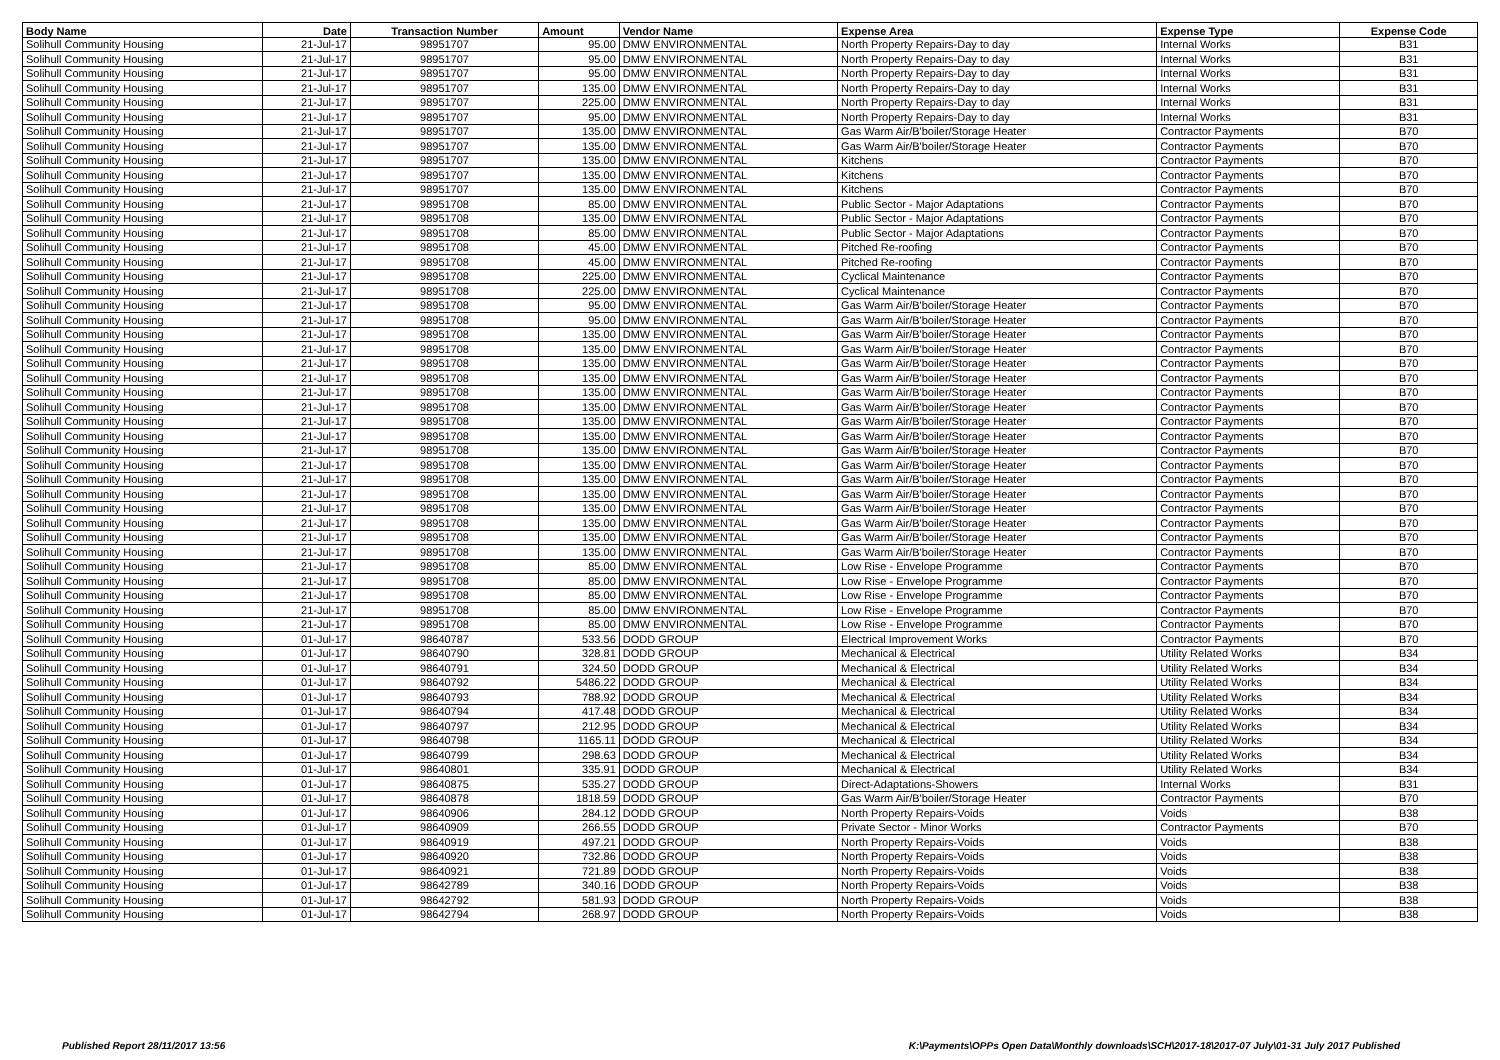| Body Name | Date | Transaction Number | Amount | Vendor Name | Expense Area | Expense Type | Expense Code |
| --- | --- | --- | --- | --- | --- | --- | --- |
| Solihull Community Housing | 21-Jul-17 | 98951707 | 95.00 | DMW ENVIRONMENTAL | North Property Repairs-Day to day | Internal Works | B31 |
| Solihull Community Housing | 21-Jul-17 | 98951707 | 95.00 | DMW ENVIRONMENTAL | North Property Repairs-Day to day | Internal Works | B31 |
| Solihull Community Housing | 21-Jul-17 | 98951707 | 95.00 | DMW ENVIRONMENTAL | North Property Repairs-Day to day | Internal Works | B31 |
| Solihull Community Housing | 21-Jul-17 | 98951707 | 135.00 | DMW ENVIRONMENTAL | North Property Repairs-Day to day | Internal Works | B31 |
| Solihull Community Housing | 21-Jul-17 | 98951707 | 225.00 | DMW ENVIRONMENTAL | North Property Repairs-Day to day | Internal Works | B31 |
| Solihull Community Housing | 21-Jul-17 | 98951707 | 95.00 | DMW ENVIRONMENTAL | North Property Repairs-Day to day | Internal Works | B31 |
| Solihull Community Housing | 21-Jul-17 | 98951707 | 135.00 | DMW ENVIRONMENTAL | Gas Warm Air/B'boiler/Storage Heater | Contractor Payments | B70 |
| Solihull Community Housing | 21-Jul-17 | 98951707 | 135.00 | DMW ENVIRONMENTAL | Gas Warm Air/B'boiler/Storage Heater | Contractor Payments | B70 |
| Solihull Community Housing | 21-Jul-17 | 98951707 | 135.00 | DMW ENVIRONMENTAL | Kitchens | Contractor Payments | B70 |
| Solihull Community Housing | 21-Jul-17 | 98951707 | 135.00 | DMW ENVIRONMENTAL | Kitchens | Contractor Payments | B70 |
| Solihull Community Housing | 21-Jul-17 | 98951707 | 135.00 | DMW ENVIRONMENTAL | Kitchens | Contractor Payments | B70 |
| Solihull Community Housing | 21-Jul-17 | 98951708 | 85.00 | DMW ENVIRONMENTAL | Public Sector - Major Adaptations | Contractor Payments | B70 |
| Solihull Community Housing | 21-Jul-17 | 98951708 | 135.00 | DMW ENVIRONMENTAL | Public Sector - Major Adaptations | Contractor Payments | B70 |
| Solihull Community Housing | 21-Jul-17 | 98951708 | 85.00 | DMW ENVIRONMENTAL | Public Sector - Major Adaptations | Contractor Payments | B70 |
| Solihull Community Housing | 21-Jul-17 | 98951708 | 45.00 | DMW ENVIRONMENTAL | Pitched Re-roofing | Contractor Payments | B70 |
| Solihull Community Housing | 21-Jul-17 | 98951708 | 45.00 | DMW ENVIRONMENTAL | Pitched Re-roofing | Contractor Payments | B70 |
| Solihull Community Housing | 21-Jul-17 | 98951708 | 225.00 | DMW ENVIRONMENTAL | Cyclical Maintenance | Contractor Payments | B70 |
| Solihull Community Housing | 21-Jul-17 | 98951708 | 225.00 | DMW ENVIRONMENTAL | Cyclical Maintenance | Contractor Payments | B70 |
| Solihull Community Housing | 21-Jul-17 | 98951708 | 95.00 | DMW ENVIRONMENTAL | Gas Warm Air/B'boiler/Storage Heater | Contractor Payments | B70 |
| Solihull Community Housing | 21-Jul-17 | 98951708 | 95.00 | DMW ENVIRONMENTAL | Gas Warm Air/B'boiler/Storage Heater | Contractor Payments | B70 |
| Solihull Community Housing | 21-Jul-17 | 98951708 | 135.00 | DMW ENVIRONMENTAL | Gas Warm Air/B'boiler/Storage Heater | Contractor Payments | B70 |
| Solihull Community Housing | 21-Jul-17 | 98951708 | 135.00 | DMW ENVIRONMENTAL | Gas Warm Air/B'boiler/Storage Heater | Contractor Payments | B70 |
| Solihull Community Housing | 21-Jul-17 | 98951708 | 135.00 | DMW ENVIRONMENTAL | Gas Warm Air/B'boiler/Storage Heater | Contractor Payments | B70 |
| Solihull Community Housing | 21-Jul-17 | 98951708 | 135.00 | DMW ENVIRONMENTAL | Gas Warm Air/B'boiler/Storage Heater | Contractor Payments | B70 |
| Solihull Community Housing | 21-Jul-17 | 98951708 | 135.00 | DMW ENVIRONMENTAL | Gas Warm Air/B'boiler/Storage Heater | Contractor Payments | B70 |
| Solihull Community Housing | 21-Jul-17 | 98951708 | 135.00 | DMW ENVIRONMENTAL | Gas Warm Air/B'boiler/Storage Heater | Contractor Payments | B70 |
| Solihull Community Housing | 21-Jul-17 | 98951708 | 135.00 | DMW ENVIRONMENTAL | Gas Warm Air/B'boiler/Storage Heater | Contractor Payments | B70 |
| Solihull Community Housing | 21-Jul-17 | 98951708 | 135.00 | DMW ENVIRONMENTAL | Gas Warm Air/B'boiler/Storage Heater | Contractor Payments | B70 |
| Solihull Community Housing | 21-Jul-17 | 98951708 | 135.00 | DMW ENVIRONMENTAL | Gas Warm Air/B'boiler/Storage Heater | Contractor Payments | B70 |
| Solihull Community Housing | 21-Jul-17 | 98951708 | 135.00 | DMW ENVIRONMENTAL | Gas Warm Air/B'boiler/Storage Heater | Contractor Payments | B70 |
| Solihull Community Housing | 21-Jul-17 | 98951708 | 135.00 | DMW ENVIRONMENTAL | Gas Warm Air/B'boiler/Storage Heater | Contractor Payments | B70 |
| Solihull Community Housing | 21-Jul-17 | 98951708 | 135.00 | DMW ENVIRONMENTAL | Gas Warm Air/B'boiler/Storage Heater | Contractor Payments | B70 |
| Solihull Community Housing | 21-Jul-17 | 98951708 | 135.00 | DMW ENVIRONMENTAL | Gas Warm Air/B'boiler/Storage Heater | Contractor Payments | B70 |
| Solihull Community Housing | 21-Jul-17 | 98951708 | 135.00 | DMW ENVIRONMENTAL | Gas Warm Air/B'boiler/Storage Heater | Contractor Payments | B70 |
| Solihull Community Housing | 21-Jul-17 | 98951708 | 135.00 | DMW ENVIRONMENTAL | Gas Warm Air/B'boiler/Storage Heater | Contractor Payments | B70 |
| Solihull Community Housing | 21-Jul-17 | 98951708 | 135.00 | DMW ENVIRONMENTAL | Gas Warm Air/B'boiler/Storage Heater | Contractor Payments | B70 |
| Solihull Community Housing | 21-Jul-17 | 98951708 | 85.00 | DMW ENVIRONMENTAL | Low Rise - Envelope Programme | Contractor Payments | B70 |
| Solihull Community Housing | 21-Jul-17 | 98951708 | 85.00 | DMW ENVIRONMENTAL | Low Rise - Envelope Programme | Contractor Payments | B70 |
| Solihull Community Housing | 21-Jul-17 | 98951708 | 85.00 | DMW ENVIRONMENTAL | Low Rise - Envelope Programme | Contractor Payments | B70 |
| Solihull Community Housing | 21-Jul-17 | 98951708 | 85.00 | DMW ENVIRONMENTAL | Low Rise - Envelope Programme | Contractor Payments | B70 |
| Solihull Community Housing | 21-Jul-17 | 98951708 | 85.00 | DMW ENVIRONMENTAL | Low Rise - Envelope Programme | Contractor Payments | B70 |
| Solihull Community Housing | 01-Jul-17 | 98640787 | 533.56 | DODD GROUP | Electrical Improvement Works | Contractor Payments | B70 |
| Solihull Community Housing | 01-Jul-17 | 98640790 | 328.81 | DODD GROUP | Mechanical & Electrical | Utility Related Works | B34 |
| Solihull Community Housing | 01-Jul-17 | 98640791 | 324.50 | DODD GROUP | Mechanical & Electrical | Utility Related Works | B34 |
| Solihull Community Housing | 01-Jul-17 | 98640792 | 5486.22 | DODD GROUP | Mechanical & Electrical | Utility Related Works | B34 |
| Solihull Community Housing | 01-Jul-17 | 98640793 | 788.92 | DODD GROUP | Mechanical & Electrical | Utility Related Works | B34 |
| Solihull Community Housing | 01-Jul-17 | 98640794 | 417.48 | DODD GROUP | Mechanical & Electrical | Utility Related Works | B34 |
| Solihull Community Housing | 01-Jul-17 | 98640797 | 212.95 | DODD GROUP | Mechanical & Electrical | Utility Related Works | B34 |
| Solihull Community Housing | 01-Jul-17 | 98640798 | 1165.11 | DODD GROUP | Mechanical & Electrical | Utility Related Works | B34 |
| Solihull Community Housing | 01-Jul-17 | 98640799 | 298.63 | DODD GROUP | Mechanical & Electrical | Utility Related Works | B34 |
| Solihull Community Housing | 01-Jul-17 | 98640801 | 335.91 | DODD GROUP | Mechanical & Electrical | Utility Related Works | B34 |
| Solihull Community Housing | 01-Jul-17 | 98640875 | 535.27 | DODD GROUP | Direct-Adaptations-Showers | Internal Works | B31 |
| Solihull Community Housing | 01-Jul-17 | 98640878 | 1818.59 | DODD GROUP | Gas Warm Air/B'boiler/Storage Heater | Contractor Payments | B70 |
| Solihull Community Housing | 01-Jul-17 | 98640906 | 284.12 | DODD GROUP | North Property Repairs-Voids | Voids | B38 |
| Solihull Community Housing | 01-Jul-17 | 98640909 | 266.55 | DODD GROUP | Private Sector - Minor Works | Contractor Payments | B70 |
| Solihull Community Housing | 01-Jul-17 | 98640919 | 497.21 | DODD GROUP | North Property Repairs-Voids | Voids | B38 |
| Solihull Community Housing | 01-Jul-17 | 98640920 | 732.86 | DODD GROUP | North Property Repairs-Voids | Voids | B38 |
| Solihull Community Housing | 01-Jul-17 | 98640921 | 721.89 | DODD GROUP | North Property Repairs-Voids | Voids | B38 |
| Solihull Community Housing | 01-Jul-17 | 98642789 | 340.16 | DODD GROUP | North Property Repairs-Voids | Voids | B38 |
| Solihull Community Housing | 01-Jul-17 | 98642792 | 581.93 | DODD GROUP | North Property Repairs-Voids | Voids | B38 |
| Solihull Community Housing | 01-Jul-17 | 98642794 | 268.97 | DODD GROUP | North Property Repairs-Voids | Voids | B38 |
Published Report 28/11/2017 13:56 K:\Payments\OPPs Open Data\Monthly downloads\SCH\2017-18\2017-07 July\01-31 July 2017 Published